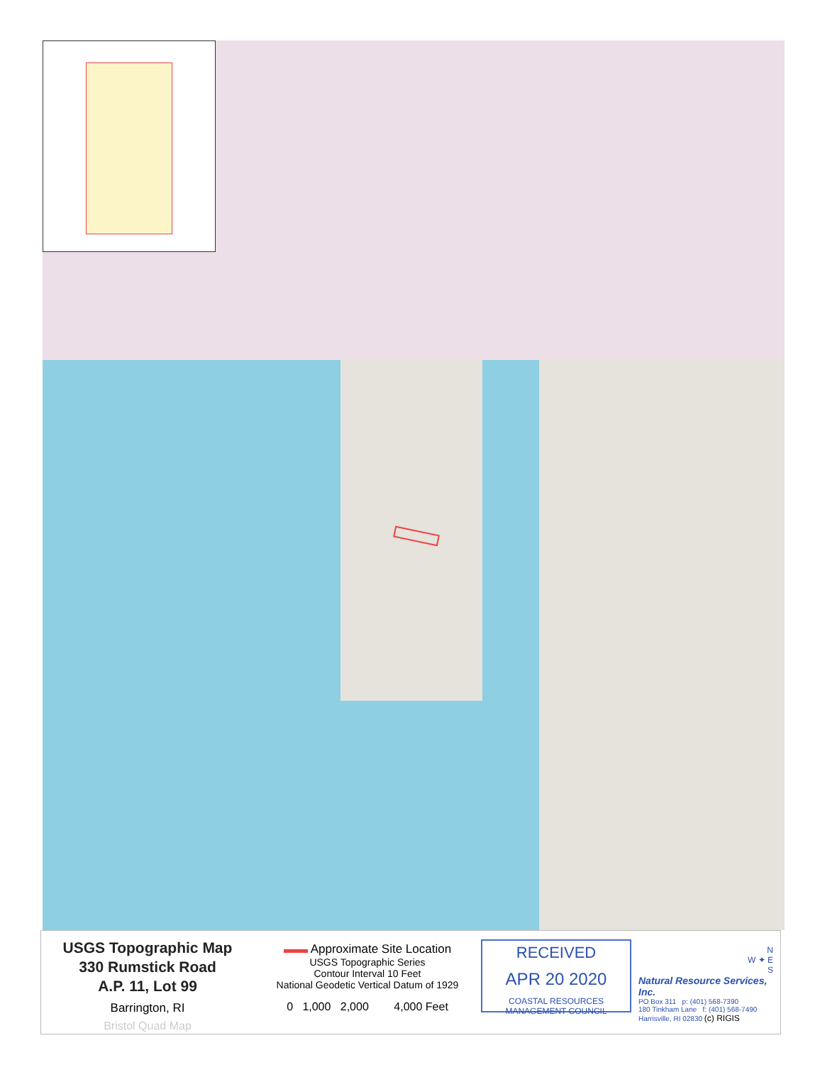USGS Topographic Map
330 Rumstick Road
A.P. 11, Lot 99
Barrington, RI
Bristol Quad Map
▬▬ Approximate Site Location
USGS Topographic Series
Contour Interval 10 Feet
National Geodetic Vertical Datum of 1929
0 1,000 2,000 4,000 Feet
RECEIVED
APR 20 2020
COASTAL RESOURCES
MANAGEMENT COUNCIL
N
W ✦ E
S
Natural Resource Services, Inc.
PO Box 311 p: (401) 568-7390
180 Tinkham Lane f: (401) 568-7490
Harrisville, RI 02830 (c) RIGIS